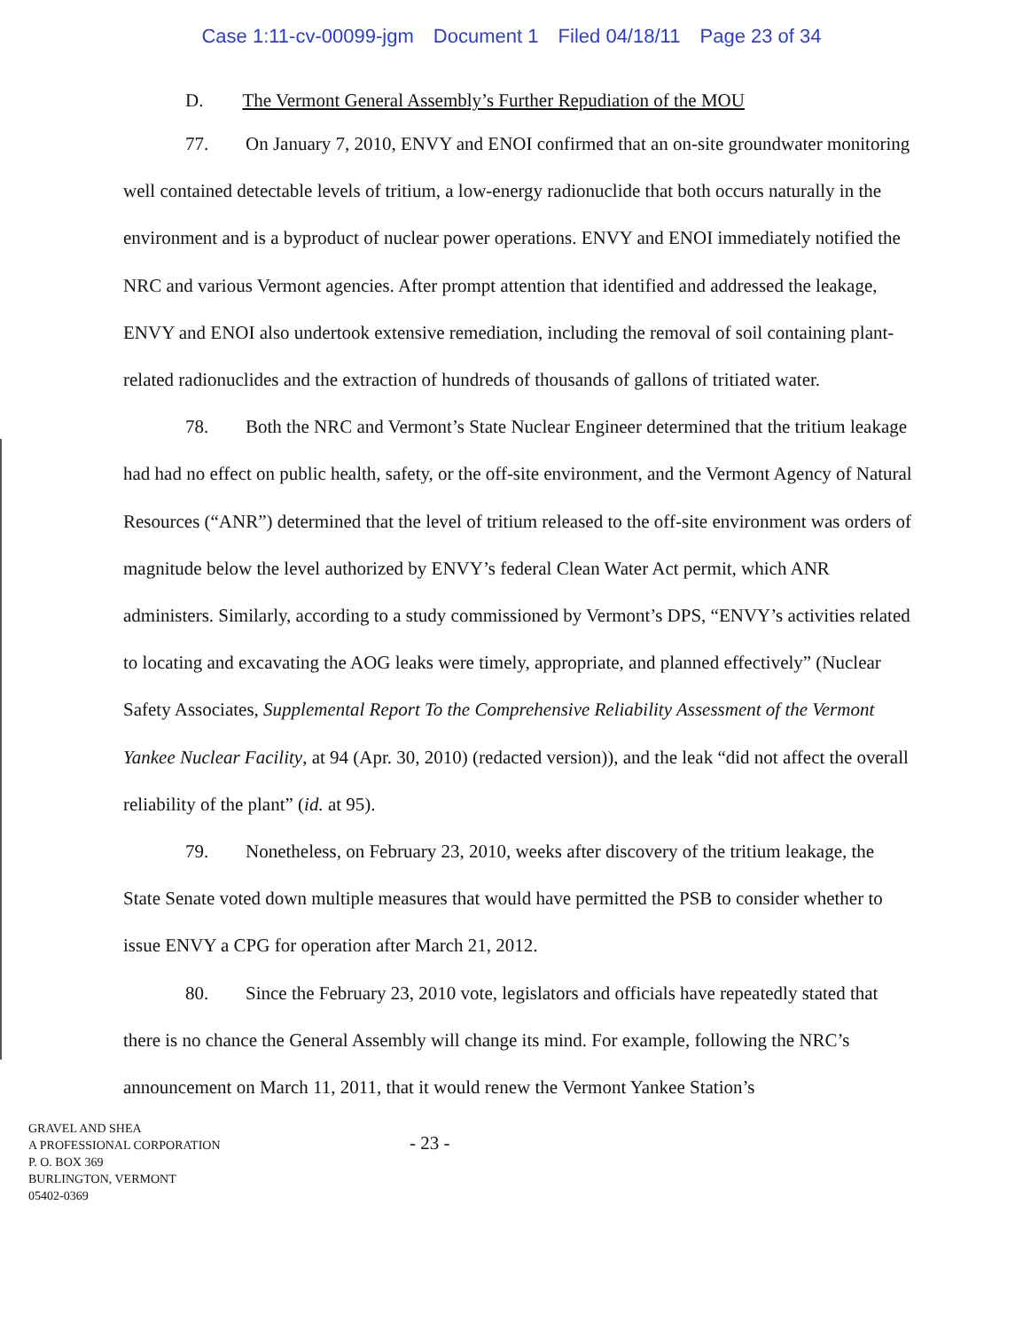Case 1:11-cv-00099-jgm Document 1 Filed 04/18/11 Page 23 of 34
D. The Vermont General Assembly’s Further Repudiation of the MOU
77. On January 7, 2010, ENVY and ENOI confirmed that an on-site groundwater monitoring well contained detectable levels of tritium, a low-energy radionuclide that both occurs naturally in the environment and is a byproduct of nuclear power operations. ENVY and ENOI immediately notified the NRC and various Vermont agencies. After prompt attention that identified and addressed the leakage, ENVY and ENOI also undertook extensive remediation, including the removal of soil containing plant-related radionuclides and the extraction of hundreds of thousands of gallons of tritiated water.
78. Both the NRC and Vermont’s State Nuclear Engineer determined that the tritium leakage had had no effect on public health, safety, or the off-site environment, and the Vermont Agency of Natural Resources (“ANR”) determined that the level of tritium released to the off-site environment was orders of magnitude below the level authorized by ENVY’s federal Clean Water Act permit, which ANR administers. Similarly, according to a study commissioned by Vermont’s DPS, “ENVY’s activities related to locating and excavating the AOG leaks were timely, appropriate, and planned effectively” (Nuclear Safety Associates, Supplemental Report To the Comprehensive Reliability Assessment of the Vermont Yankee Nuclear Facility, at 94 (Apr. 30, 2010) (redacted version)), and the leak “did not affect the overall reliability of the plant” (id. at 95).
79. Nonetheless, on February 23, 2010, weeks after discovery of the tritium leakage, the State Senate voted down multiple measures that would have permitted the PSB to consider whether to issue ENVY a CPG for operation after March 21, 2012.
80. Since the February 23, 2010 vote, legislators and officials have repeatedly stated that there is no chance the General Assembly will change its mind. For example, following the NRC’s announcement on March 11, 2011, that it would renew the Vermont Yankee Station’s
GRAVEL AND SHEA
A PROFESSIONAL CORPORATION
P. O. BOX 369
BURLINGTON, VERMONT
05402-0369
- 23 -